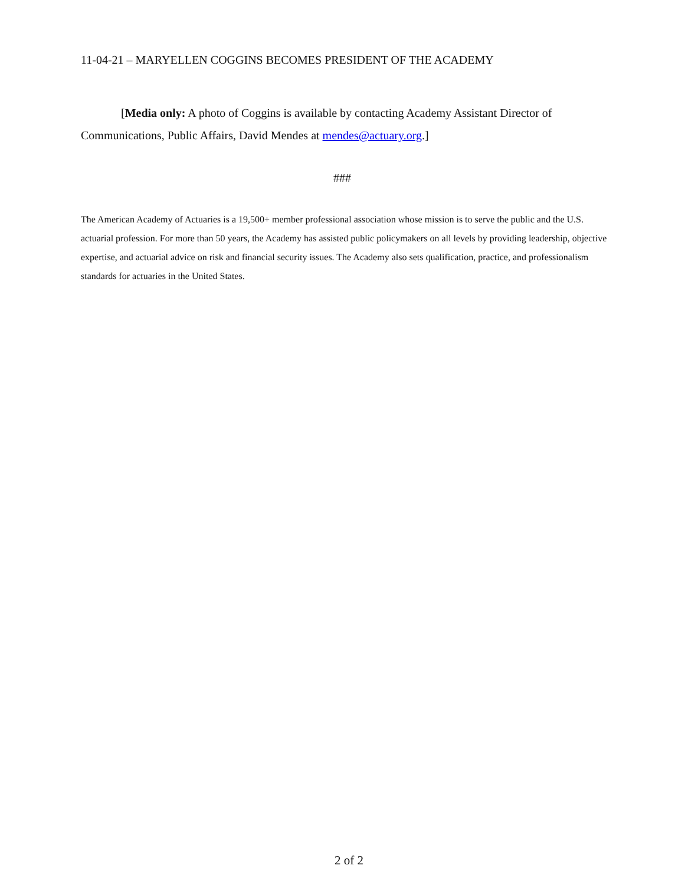11-04-21 – MARYELLEN COGGINS BECOMES PRESIDENT OF THE ACADEMY
[Media only: A photo of Coggins is available by contacting Academy Assistant Director of Communications, Public Affairs, David Mendes at mendes@actuary.org.]
###
The American Academy of Actuaries is a 19,500+ member professional association whose mission is to serve the public and the U.S. actuarial profession. For more than 50 years, the Academy has assisted public policymakers on all levels by providing leadership, objective expertise, and actuarial advice on risk and financial security issues. The Academy also sets qualification, practice, and professionalism standards for actuaries in the United States.
2 of 2